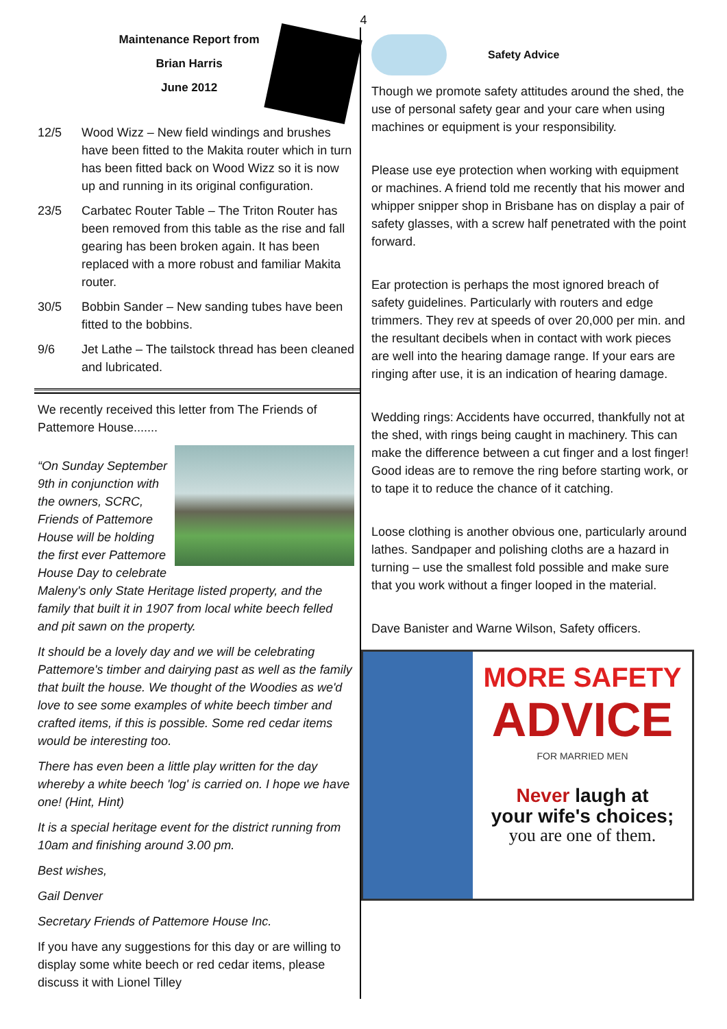4
Maintenance Report from
Brian Harris
June 2012
12/5 Wood Wizz – New field windings and brushes have been fitted to the Makita router which in turn has been fitted back on Wood Wizz so it is now up and running in its original configuration.
23/5 Carbatec Router Table – The Triton Router has been removed from this table as the rise and fall gearing has been broken again. It has been replaced with a more robust and familiar Makita router.
30/5 Bobbin Sander – New sanding tubes have been fitted to the bobbins.
9/6 Jet Lathe – The tailstock thread has been cleaned and lubricated.
We recently received this letter from The Friends of Pattemore House.......
“On Sunday September 9th in conjunction with the owners, SCRC, Friends of Pattemore House will be holding the first ever Pattemore House Day to celebrate Maleny's only State Heritage listed property, and the family that built it in 1907 from local white beech felled and pit sawn on the property.
It should be a lovely day and we will be celebrating Pattemore's timber and dairying past as well as the family that built the house. We thought of the Woodies as we'd love to see some examples of white beech timber and crafted items, if this is possible. Some red cedar items would be interesting too.
There has even been a little play written for the day whereby a white beech 'log' is carried on. I hope we have one! (Hint, Hint)
It is a special heritage event for the district running from 10am and finishing around 3.00 pm.
Best wishes,
Gail Denver
Secretary Friends of Pattemore House Inc.
If you have any suggestions for this day or are willing to display some white beech or red cedar items, please discuss it with Lionel Tilley
Safety Advice
Though we promote safety attitudes around the shed, the use of personal safety gear and your care when using machines or equipment is your responsibility.
Please use eye protection when working with equipment or machines. A friend told me recently that his mower and whipper snipper shop in Brisbane has on display a pair of safety glasses, with a screw half penetrated with the point forward.
Ear protection is perhaps the most ignored breach of safety guidelines. Particularly with routers and edge trimmers. They rev at speeds of over 20,000 per min. and the resultant decibels when in contact with work pieces are well into the hearing damage range. If your ears are ringing after use, it is an indication of hearing damage.
Wedding rings: Accidents have occurred, thankfully not at the shed, with rings being caught in machinery. This can make the difference between a cut finger and a lost finger! Good ideas are to remove the ring before starting work, or to tape it to reduce the chance of it catching.
Loose clothing is another obvious one, particularly around lathes. Sandpaper and polishing cloths are a hazard in turning – use the smallest fold possible and make sure that you work without a finger looped in the material.
Dave Banister and Warne Wilson, Safety officers.
MORE SAFETY
ADVICE
FOR MARRIED MEN
Never laugh at
your wife's choices;
you are one of them.